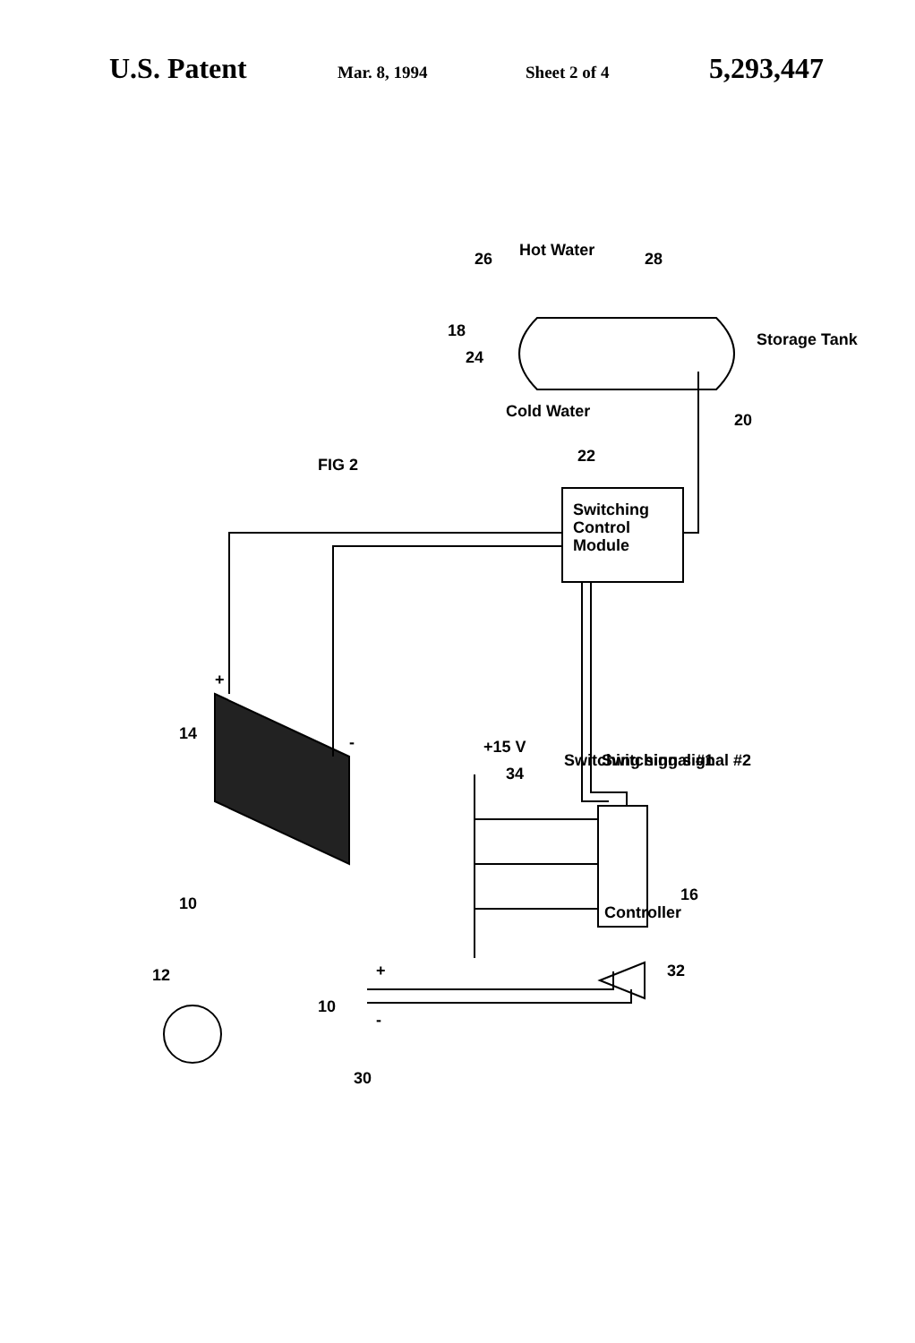U.S. Patent Mar. 8, 1994 Sheet 2 of 4 5,293,447
+
-
10
14
12
+
-
10
30
32
16
Controller
+15 V
34
Switching signal #1
Switching signal #2
Switching
Control
Module
22
FIG 2
24
18
26
Cold Water
Hot Water
28
Storage Tank
20